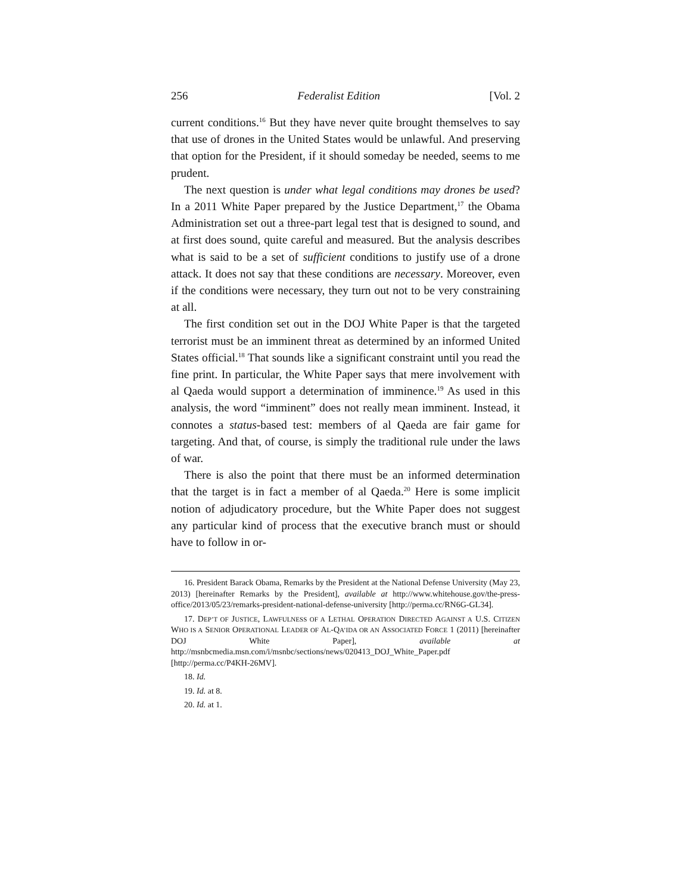256 Federalist Edition [Vol. 2
current conditions.<sup>16</sup> But they have never quite brought themselves to say that use of drones in the United States would be unlawful. And preserving that option for the President, if it should someday be needed, seems to me prudent.
The next question is under what legal conditions may drones be used? In a 2011 White Paper prepared by the Justice Department,<sup>17</sup> the Obama Administration set out a three-part legal test that is designed to sound, and at first does sound, quite careful and measured. But the analysis describes what is said to be a set of sufficient conditions to justify use of a drone attack. It does not say that these conditions are necessary. Moreover, even if the conditions were necessary, they turn out not to be very constraining at all.
The first condition set out in the DOJ White Paper is that the targeted terrorist must be an imminent threat as determined by an informed United States official.<sup>18</sup> That sounds like a significant constraint until you read the fine print. In particular, the White Paper says that mere involvement with al Qaeda would support a determination of imminence.<sup>19</sup> As used in this analysis, the word “imminent” does not really mean imminent. Instead, it connotes a status-based test: members of al Qaeda are fair game for targeting. And that, of course, is simply the traditional rule under the laws of war.
There is also the point that there must be an informed determination that the target is in fact a member of al Qaeda.<sup>20</sup> Here is some implicit notion of adjudicatory procedure, but the White Paper does not suggest any particular kind of process that the executive branch must or should have to follow in or-
16. President Barack Obama, Remarks by the President at the National Defense University (May 23, 2013) [hereinafter Remarks by the President], available at http://www.whitehouse.gov/the-press-office/2013/05/23/remarks-president-national-defense-university [http://perma.cc/RN6G-GL34].
17. DEP’T OF JUSTICE, LAWFULNESS OF A LETHAL OPERATION DIRECTED AGAINST A U.S. CITIZEN WHO IS A SENIOR OPERATIONAL LEADER OF AL-QA’IDA OR AN ASSOCIATED FORCE 1 (2011) [hereinafter DOJ White Paper], available at http://msnbcmedia.msn.com/i/msnbc/sections/news/020413_DOJ_White_Paper.pdf [http://perma.cc/P4KH-26MV].
18. Id.
19. Id. at 8.
20. Id. at 1.